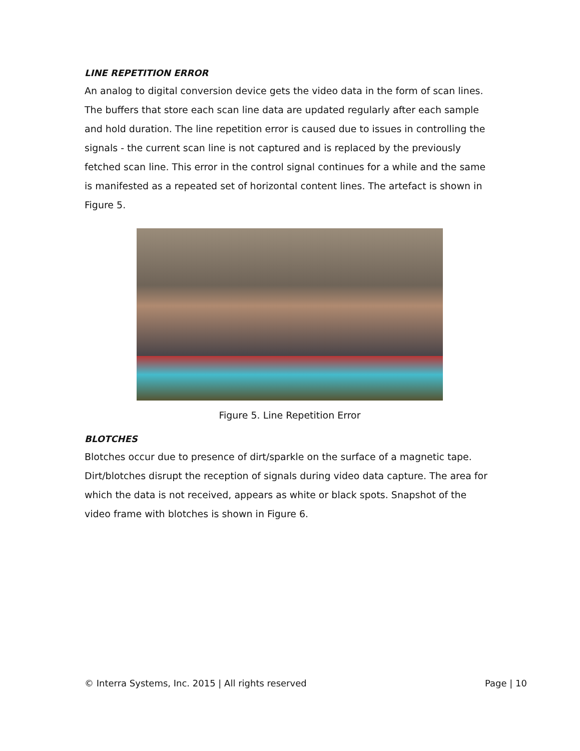LINE REPETITION ERROR
An analog to digital conversion device gets the video data in the form of scan lines. The buffers that store each scan line data are updated regularly after each sample and hold duration. The line repetition error is caused due to issues in controlling the signals - the current scan line is not captured and is replaced by the previously fetched scan line. This error in the control signal continues for a while and the same is manifested as a repeated set of horizontal content lines. The artefact is shown in Figure 5.
Figure 5. Line Repetition Error
BLOTCHES
Blotches occur due to presence of dirt/sparkle on the surface of a magnetic tape. Dirt/blotches disrupt the reception of signals during video data capture. The area for which the data is not received, appears as white or black spots. Snapshot of the video frame with blotches is shown in Figure 6.
© Interra Systems, Inc. 2015 | All rights reserved Page | 10